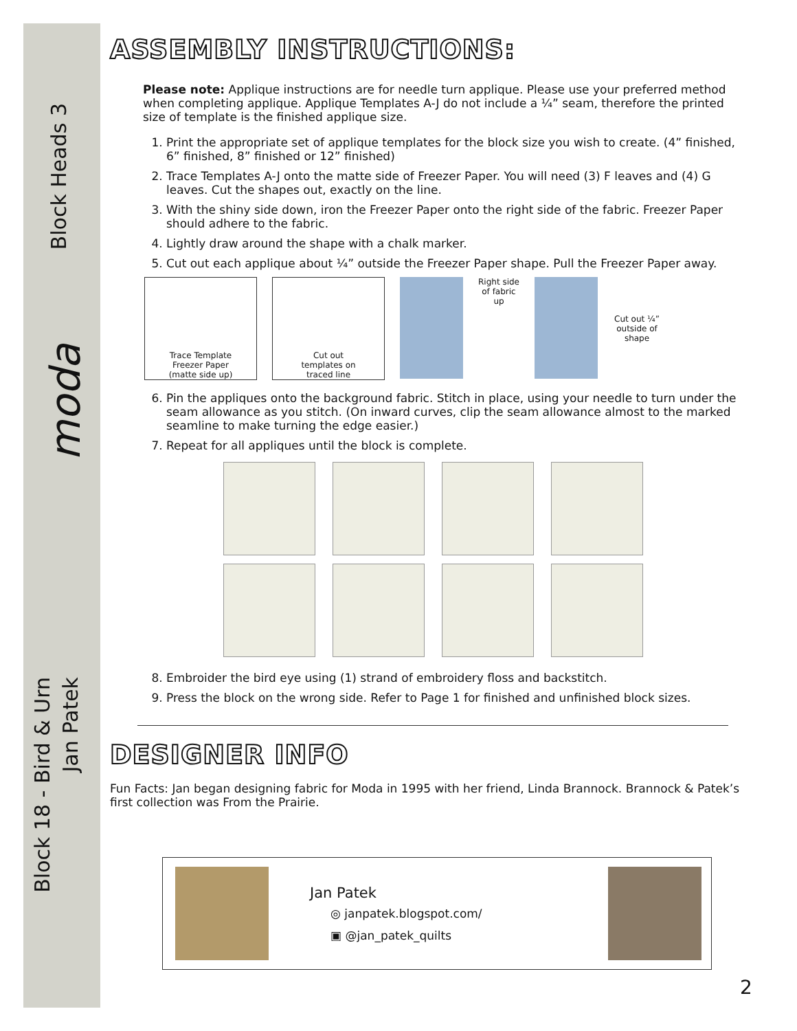Block Heads 3
moda
Block 18 - Bird & Urn
Jan Patek
ASSEMBLY INSTRUCTIONS:
Please note: Applique instructions are for needle turn applique. Please use your preferred method when completing applique. Applique Templates A-J do not include a ¼” seam, therefore the printed size of template is the finished applique size.
1. Print the appropriate set of applique templates for the block size you wish to create. (4” finished, 6” finished, 8” finished or 12” finished)
2. Trace Templates A-J onto the matte side of Freezer Paper. You will need (3) F leaves and (4) G leaves. Cut the shapes out, exactly on the line.
3. With the shiny side down, iron the Freezer Paper onto the right side of the fabric. Freezer Paper should adhere to the fabric.
4. Lightly draw around the shape with a chalk marker.
5. Cut out each applique about ¼” outside the Freezer Paper shape. Pull the Freezer Paper away.
Trace Template
Freezer Paper
(matte side up)
Cut out
templates on
traced line
Right side of fabric up
Cut out ¼” outside of shape
6. Pin the appliques onto the background fabric. Stitch in place, using your needle to turn under the seam allowance as you stitch. (On inward curves, clip the seam allowance almost to the marked seamline to make turning the edge easier.)
7. Repeat for all appliques until the block is complete.
8. Embroider the bird eye using (1) strand of embroidery floss and backstitch.
9. Press the block on the wrong side. Refer to Page 1 for finished and unfinished block sizes.
DESIGNER INFO
Fun Facts: Jan began designing fabric for Moda in 1995 with her friend, Linda Brannock. Brannock & Patek’s first collection was From the Prairie.
Jan Patek
◎ janpatek.blogspot.com/
▣ @jan_patek_quilts
2